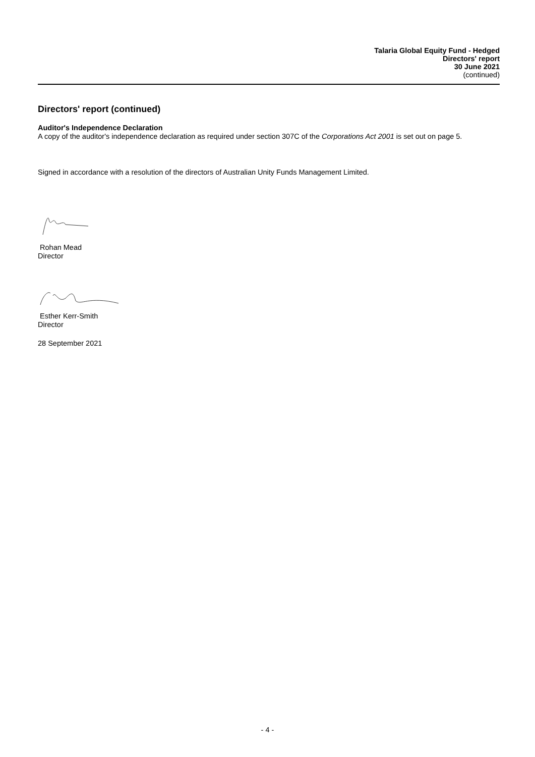Talaria Global Equity Fund - Hedged
Directors' report
30 June 2021
(continued)
Directors' report (continued)
Auditor's Independence Declaration
A copy of the auditor's independence declaration as required under section 307C of the Corporations Act 2001 is set out on page 5.
Signed in accordance with a resolution of the directors of Australian Unity Funds Management Limited.
Rohan Mead
Director
Esther Kerr-Smith
Director
28 September 2021
- 4 -